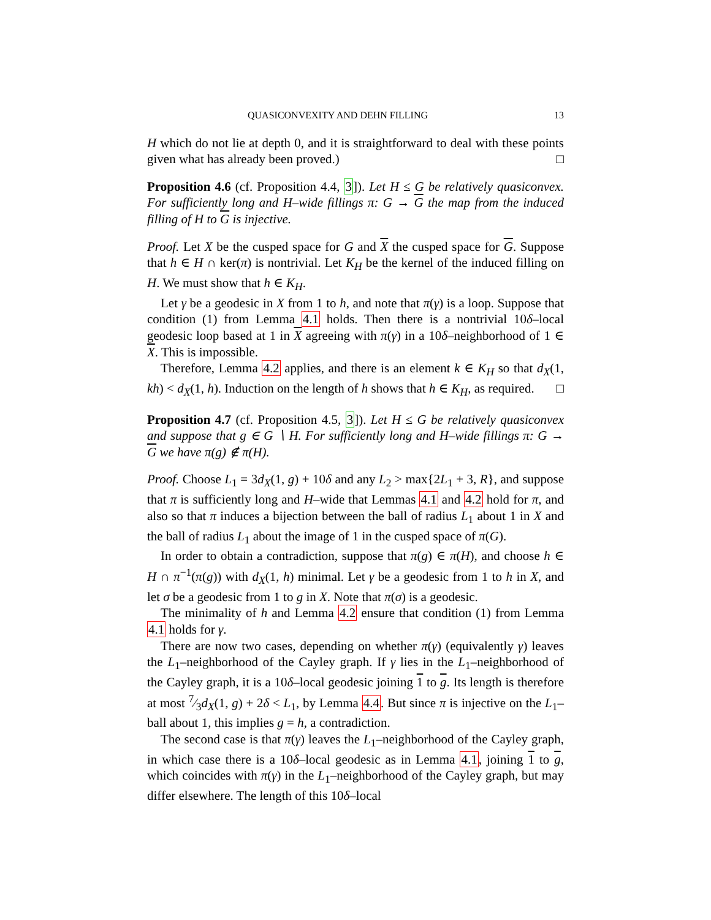QUASICONVEXITY AND DEHN FILLING 13
H which do not lie at depth 0, and it is straightforward to deal with these points given what has already been proved.) □
Proposition 4.6 (cf. Proposition 4.4, 3]). Let H ≤ G be relatively quasiconvex. For sufficiently long and H–wide fillings π: G → G the map from the induced filling of H to G is injective.
Proof. Let X be the cusped space for G and X the cusped space for G. Suppose that h ∈ H ∩ ker(π) is nontrivial. Let K<sub>H</sub> be the kernel of the induced filling on H. We must show that h ∈ K<sub>H</sub>.
Let γ be a geodesic in X from 1 to h, and note that π(γ) is a loop. Suppose that condition (1) from Lemma 4.1 holds. Then there is a nontrivial 10δ–local geodesic loop based at 1 in X agreeing with π(γ) in a 10δ–neighborhood of 1 ∈ X. This is impossible.
Therefore, Lemma 4.2 applies, and there is an element k ∈ K<sub>H</sub> so that d<sub>X</sub>(1, kh) < d<sub>X</sub>(1, h). Induction on the length of h shows that h ∈ K<sub>H</sub>, as required. □
Proposition 4.7 (cf. Proposition 4.5, 3]). Let H ≤ G be relatively quasiconvex and suppose that g ∈ G ∖ H. For sufficiently long and H–wide fillings π: G → G we have π(g) ∉ π(H).
Proof. Choose L<sub>1</sub> = 3d<sub>X</sub>(1, g) + 10δ and any L<sub>2</sub> > max{2L<sub>1</sub> + 3, R}, and suppose that π is sufficiently long and H–wide that Lemmas 4.1 and 4.2 hold for π, and also so that π induces a bijection between the ball of radius L<sub>1</sub> about 1 in X and the ball of radius L<sub>1</sub> about the image of 1 in the cusped space of π(G).
In order to obtain a contradiction, suppose that π(g) ∈ π(H), and choose h ∈ H ∩ π<sup>−1</sup>(π(g)) with d<sub>X</sub>(1, h) minimal. Let γ be a geodesic from 1 to h in X, and let σ be a geodesic from 1 to g in X. Note that π(σ) is a geodesic.
The minimality of h and Lemma 4.2 ensure that condition (1) from Lemma 4.1 holds for γ.
There are now two cases, depending on whether π(γ) (equivalently γ) leaves the L<sub>1</sub>–neighborhood of the Cayley graph. If γ lies in the L<sub>1</sub>–neighborhood of the Cayley graph, it is a 10δ–local geodesic joining 1 to g. Its length is therefore at most 7⁄3d<sub>X</sub>(1, g) + 2δ < L<sub>1</sub>, by Lemma 4.4. But since π is injective on the L<sub>1</sub>–ball about 1, this implies g = h, a contradiction.
The second case is that π(γ) leaves the L<sub>1</sub>–neighborhood of the Cayley graph, in which case there is a 10δ–local geodesic as in Lemma 4.1, joining 1 to g, which coincides with π(γ) in the L<sub>1</sub>–neighborhood of the Cayley graph, but may differ elsewhere. The length of this 10δ–local